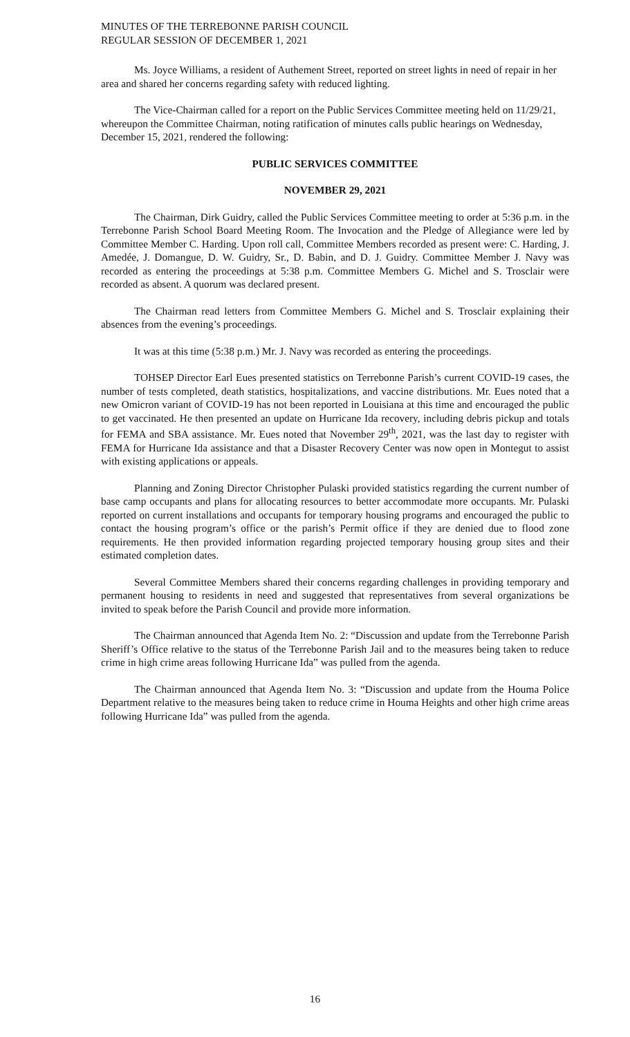MINUTES OF THE TERREBONNE PARISH COUNCIL
REGULAR SESSION OF DECEMBER 1, 2021
Ms. Joyce Williams, a resident of Authement Street, reported on street lights in need of repair in her area and shared her concerns regarding safety with reduced lighting.
The Vice-Chairman called for a report on the Public Services Committee meeting held on 11/29/21, whereupon the Committee Chairman, noting ratification of minutes calls public hearings on Wednesday, December 15, 2021, rendered the following:
PUBLIC SERVICES COMMITTEE
NOVEMBER 29, 2021
The Chairman, Dirk Guidry, called the Public Services Committee meeting to order at 5:36 p.m. in the Terrebonne Parish School Board Meeting Room. The Invocation and the Pledge of Allegiance were led by Committee Member C. Harding. Upon roll call, Committee Members recorded as present were: C. Harding, J. Amedée, J. Domangue, D. W. Guidry, Sr., D. Babin, and D. J. Guidry. Committee Member J. Navy was recorded as entering the proceedings at 5:38 p.m. Committee Members G. Michel and S. Trosclair were recorded as absent. A quorum was declared present.
The Chairman read letters from Committee Members G. Michel and S. Trosclair explaining their absences from the evening’s proceedings.
It was at this time (5:38 p.m.) Mr. J. Navy was recorded as entering the proceedings.
TOHSEP Director Earl Eues presented statistics on Terrebonne Parish’s current COVID-19 cases, the number of tests completed, death statistics, hospitalizations, and vaccine distributions. Mr. Eues noted that a new Omicron variant of COVID-19 has not been reported in Louisiana at this time and encouraged the public to get vaccinated. He then presented an update on Hurricane Ida recovery, including debris pickup and totals for FEMA and SBA assistance. Mr. Eues noted that November 29<sup>th</sup>, 2021, was the last day to register with FEMA for Hurricane Ida assistance and that a Disaster Recovery Center was now open in Montegut to assist with existing applications or appeals.
Planning and Zoning Director Christopher Pulaski provided statistics regarding the current number of base camp occupants and plans for allocating resources to better accommodate more occupants. Mr. Pulaski reported on current installations and occupants for temporary housing programs and encouraged the public to contact the housing program’s office or the parish’s Permit office if they are denied due to flood zone requirements. He then provided information regarding projected temporary housing group sites and their estimated completion dates.
Several Committee Members shared their concerns regarding challenges in providing temporary and permanent housing to residents in need and suggested that representatives from several organizations be invited to speak before the Parish Council and provide more information.
The Chairman announced that Agenda Item No. 2: “Discussion and update from the Terrebonne Parish Sheriff’s Office relative to the status of the Terrebonne Parish Jail and to the measures being taken to reduce crime in high crime areas following Hurricane Ida” was pulled from the agenda.
The Chairman announced that Agenda Item No. 3: “Discussion and update from the Houma Police Department relative to the measures being taken to reduce crime in Houma Heights and other high crime areas following Hurricane Ida” was pulled from the agenda.
16